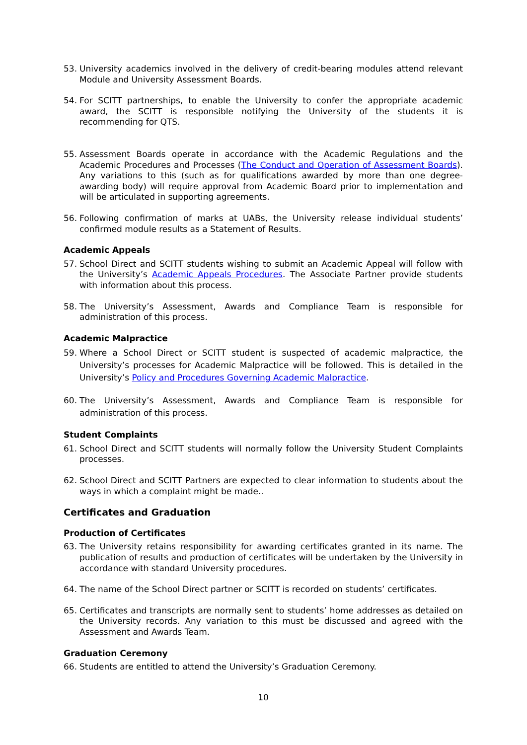53. University academics involved in the delivery of credit-bearing modules attend relevant Module and University Assessment Boards.
54. For SCITT partnerships, to enable the University to confer the appropriate academic award, the SCITT is responsible notifying the University of the students it is recommending for QTS.
55. Assessment Boards operate in accordance with the Academic Regulations and the Academic Procedures and Processes (The Conduct and Operation of Assessment Boards). Any variations to this (such as for qualifications awarded by more than one degree-awarding body) will require approval from Academic Board prior to implementation and will be articulated in supporting agreements.
56. Following confirmation of marks at UABs, the University release individual students’ confirmed module results as a Statement of Results.
Academic Appeals
57. School Direct and SCITT students wishing to submit an Academic Appeal will follow with the University’s Academic Appeals Procedures. The Associate Partner provide students with information about this process.
58. The University’s Assessment, Awards and Compliance Team is responsible for administration of this process.
Academic Malpractice
59. Where a School Direct or SCITT student is suspected of academic malpractice, the University’s processes for Academic Malpractice will be followed. This is detailed in the University’s Policy and Procedures Governing Academic Malpractice.
60. The University’s Assessment, Awards and Compliance Team is responsible for administration of this process.
Student Complaints
61. School Direct and SCITT students will normally follow the University Student Complaints processes.
62. School Direct and SCITT Partners are expected to clear information to students about the ways in which a complaint might be made..
Certificates and Graduation
Production of Certificates
63. The University retains responsibility for awarding certificates granted in its name. The publication of results and production of certificates will be undertaken by the University in accordance with standard University procedures.
64. The name of the School Direct partner or SCITT is recorded on students’ certificates.
65. Certificates and transcripts are normally sent to students’ home addresses as detailed on the University records. Any variation to this must be discussed and agreed with the Assessment and Awards Team.
Graduation Ceremony
66. Students are entitled to attend the University’s Graduation Ceremony.
10